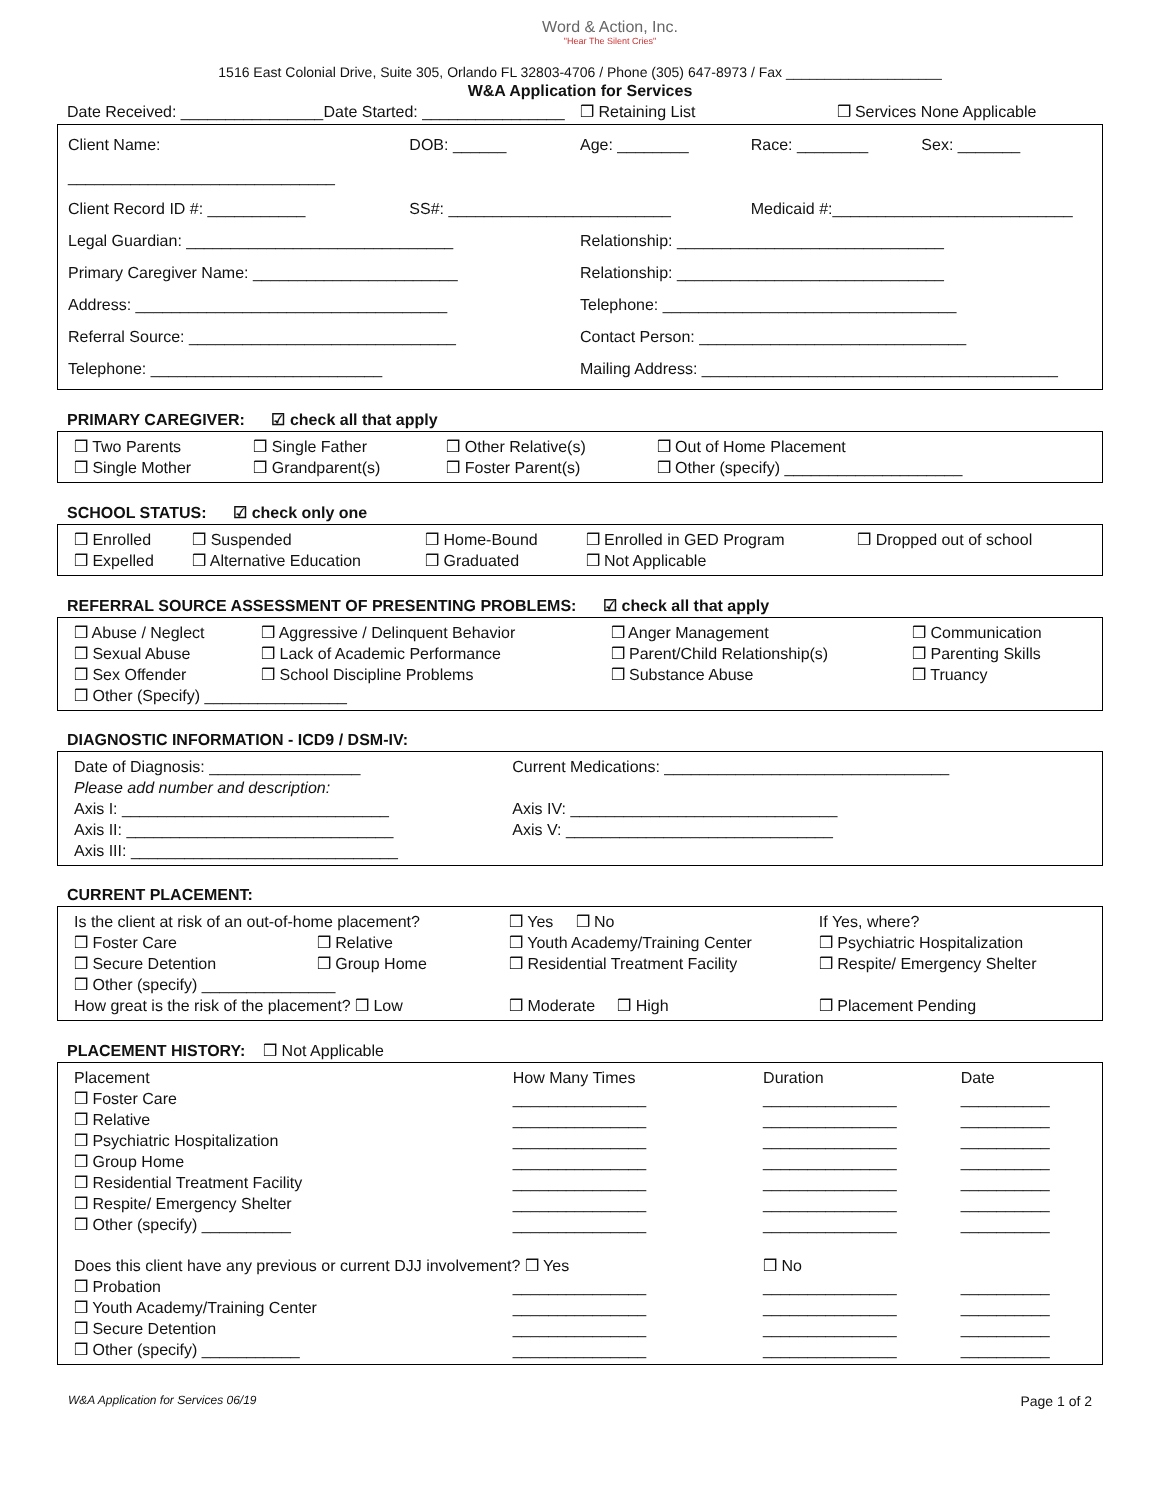Word & Action, Inc.
"Hear The Silent Cries"
1516 East Colonial Drive, Suite 305, Orlando FL 32803-4706 / Phone (305) 647-8973 / Fax ____________________
W&A Application for Services
Date Received: ________________ Date Started: ________________ ❒ Retaining List ❒ Services None Applicable
Client Name: ______________________________ DOB: ______ Age: ________ Race: ________ Sex: _______
Client Record ID #: ___________ SS#: _________________________ Medicaid #:___________________________
Legal Guardian: ______________________________ Relationship: ______________________________
Primary Caregiver Name: _______________________ Relationship: ______________________________
Address: ___________________________________ Telephone: _________________________________
Referral Source: ______________________________ Contact Person: ______________________________
Telephone: __________________________ Mailing Address: ________________________________________
PRIMARY CAREGIVER: ☑ check all that apply
| ❒ Two Parents | ❒ Single Father | ❒ Other Relative(s) | ❒ Out of Home Placement |
| ❒ Single Mother | ❒ Grandparent(s) | ❒ Foster Parent(s) | ❒ Other (specify) ____________________ |
SCHOOL STATUS: ☑ check only one
| ❒ Enrolled | ❒ Suspended | ❒ Home-Bound | ❒ Enrolled in GED Program | ❒ Dropped out of school |
| ❒ Expelled | ❒ Alternative Education | ❒ Graduated | ❒ Not Applicable | |
REFERRAL SOURCE ASSESSMENT OF PRESENTING PROBLEMS: ☑ check all that apply
| ❒ Abuse / Neglect | ❒ Aggressive / Delinquent Behavior | ❒ Anger Management | ❒ Communication |
| ❒ Sexual Abuse | ❒ Lack of Academic Performance | ❒ Parent/Child Relationship(s) | ❒ Parenting Skills |
| ❒ Sex Offender | ❒ School Discipline Problems | ❒ Substance Abuse | ❒ Truancy |
| ❒ Other (Specify) ________________ | | | |
DIAGNOSTIC INFORMATION - ICD9 / DSM-IV:
| Date of Diagnosis: _________________ | Current Medications: ________________________________ |
| Please add number and description: | |
| Axis I: ______________________________ | Axis IV: ______________________________ |
| Axis II: ______________________________ | Axis V: ______________________________ |
| Axis III: ______________________________ | |
CURRENT PLACEMENT:
| Is the client at risk of an out-of-home placement? | | ❒ Yes ❒ No | If Yes, where? |
| ❒ Foster Care | ❒ Relative | ❒ Youth Academy/Training Center | ❒ Psychiatric Hospitalization |
| ❒ Secure Detention | ❒ Group Home | ❒ Residential Treatment Facility | ❒ Respite/ Emergency Shelter |
| ❒ Other (specify) _______________ | | | |
| How great is the risk of the placement? ❒ Low | | ❒ Moderate ❒ High | ❒ Placement Pending |
PLACEMENT HISTORY: ❒ Not Applicable
| Placement | How Many Times | Duration | Date |
| --- | --- | --- | --- |
| ❒ Foster Care | _______________ | _______________ | __________ |
| ❒ Relative | _______________ | _______________ | __________ |
| ❒ Psychiatric Hospitalization | _______________ | _______________ | __________ |
| ❒ Group Home | _______________ | _______________ | __________ |
| ❒ Residential Treatment Facility | _______________ | _______________ | __________ |
| ❒ Respite/ Emergency Shelter | _______________ | _______________ | __________ |
| ❒ Other (specify) __________ | _______________ | _______________ | __________ |
| Does this client have any previous or current DJJ involvement? ❒ Yes | | ❒ No | |
| ❒ Probation | _______________ | _______________ | __________ |
| ❒ Youth Academy/Training Center | _______________ | _______________ | __________ |
| ❒ Secure Detention | _______________ | _______________ | __________ |
| ❒ Other (specify) ___________ | _______________ | _______________ | __________ |
W&A Application for Services 06/19 Page 1 of 2